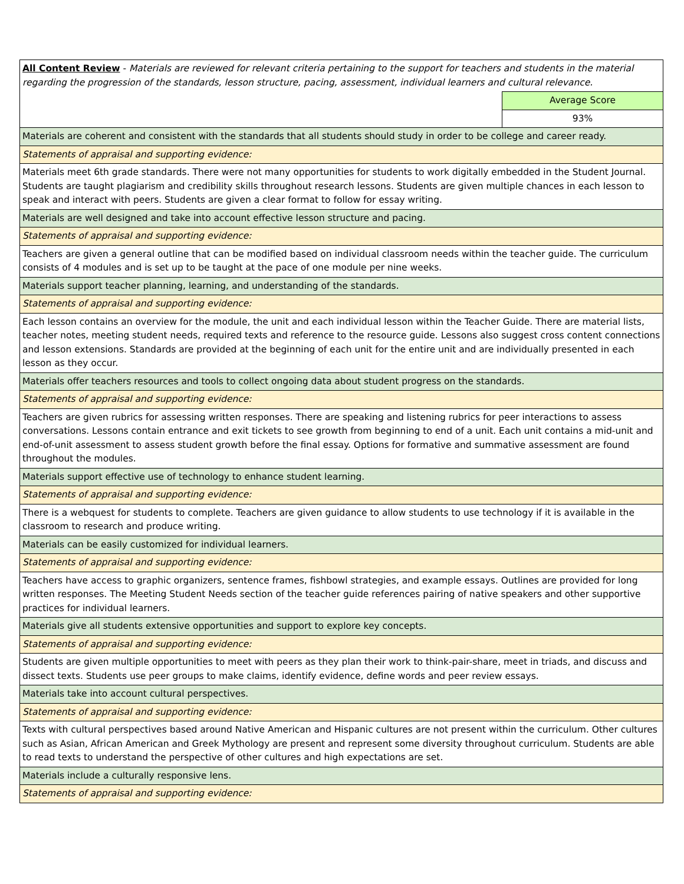| All Content Review - Materials are reviewed for relevant criteria pertaining to the support for teachers and students in the material regarding the progression of the standards, lesson structure, pacing, assessment, individual learners and cultural relevance. | |
| | Average Score |
| | 93% |
| Materials are coherent and consistent with the standards that all students should study in order to be college and career ready. | |
| Statements of appraisal and supporting evidence: | |
| Materials meet 6th grade standards. There were not many opportunities for students to work digitally embedded in the Student Journal. Students are taught plagiarism and credibility skills throughout research lessons. Students are given multiple chances in each lesson to speak and interact with peers. Students are given a clear format to follow for essay writing. | |
| Materials are well designed and take into account effective lesson structure and pacing. | |
| Statements of appraisal and supporting evidence: | |
| Teachers are given a general outline that can be modified based on individual classroom needs within the teacher guide. The curriculum consists of 4 modules and is set up to be taught at the pace of one module per nine weeks. | |
| Materials support teacher planning, learning, and understanding of the standards. | |
| Statements of appraisal and supporting evidence: | |
| Each lesson contains an overview for the module, the unit and each individual lesson within the Teacher Guide. There are material lists, teacher notes, meeting student needs, required texts and reference to the resource guide. Lessons also suggest cross content connections and lesson extensions. Standards are provided at the beginning of each unit for the entire unit and are individually presented in each lesson as they occur. | |
| Materials offer teachers resources and tools to collect ongoing data about student progress on the standards. | |
| Statements of appraisal and supporting evidence: | |
| Teachers are given rubrics for assessing written responses. There are speaking and listening rubrics for peer interactions to assess conversations. Lessons contain entrance and exit tickets to see growth from beginning to end of a unit. Each unit contains a mid-unit and end-of-unit assessment to assess student growth before the final essay. Options for formative and summative assessment are found throughout the modules. | |
| Materials support effective use of technology to enhance student learning. | |
| Statements of appraisal and supporting evidence: | |
| There is a webquest for students to complete. Teachers are given guidance to allow students to use technology if it is available in the classroom to research and produce writing. | |
| Materials can be easily customized for individual learners. | |
| Statements of appraisal and supporting evidence: | |
| Teachers have access to graphic organizers, sentence frames, fishbowl strategies, and example essays. Outlines are provided for long written responses. The Meeting Student Needs section of the teacher guide references pairing of native speakers and other supportive practices for individual learners. | |
| Materials give all students extensive opportunities and support to explore key concepts. | |
| Statements of appraisal and supporting evidence: | |
| Students are given multiple opportunities to meet with peers as they plan their work to think-pair-share, meet in triads, and discuss and dissect texts. Students use peer groups to make claims, identify evidence, define words and peer review essays. | |
| Materials take into account cultural perspectives. | |
| Statements of appraisal and supporting evidence: | |
| Texts with cultural perspectives based around Native American and Hispanic cultures are not present within the curriculum. Other cultures such as Asian, African American and Greek Mythology are present and represent some diversity throughout curriculum. Students are able to read texts to understand the perspective of other cultures and high expectations are set. | |
| Materials include a culturally responsive lens. | |
| Statements of appraisal and supporting evidence: | |